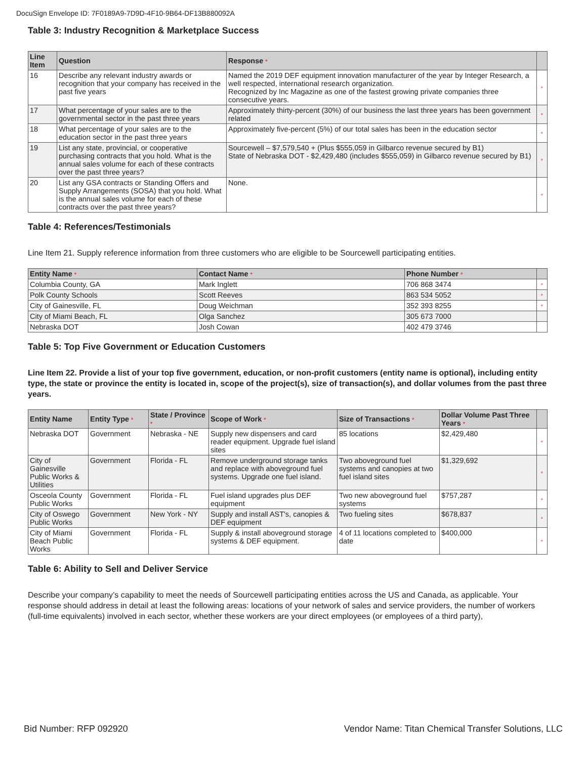DocuSign Envelope ID: 7F0189A9-7D9D-4F10-9B64-DF13B880092A
Table 3: Industry Recognition & Marketplace Success
| Line Item | Question | Response * | |
| --- | --- | --- | --- |
| 16 | Describe any relevant industry awards or recognition that your company has received in the past five years | Named the 2019 DEF equipment innovation manufacturer of the year by Integer Research, a well respected, international research organization. Recognized by Inc Magazine as one of the fastest growing private companies three consecutive years. | * |
| 17 | What percentage of your sales are to the governmental sector in the past three years | Approximately thirty-percent (30%) of our business the last three years has been government related | * |
| 18 | What percentage of your sales are to the education sector in the past three years | Approximately five-percent (5%) of our total sales has been in the education sector | * |
| 19 | List any state, provincial, or cooperative purchasing contracts that you hold. What is the annual sales volume for each of these contracts over the past three years? | Sourcewell – $7,579,540 + (Plus $555,059 in Gilbarco revenue secured by B1) State of Nebraska DOT - $2,429,480 (includes $555,059) in Gilbarco revenue secured by B1) | * |
| 20 | List any GSA contracts or Standing Offers and Supply Arrangements (SOSA) that you hold. What is the annual sales volume for each of these contracts over the past three years? | None. | * |
Table 4: References/Testimonials
Line Item 21. Supply reference information from three customers who are eligible to be Sourcewell participating entities.
| Entity Name * | Contact Name * | Phone Number * | |
| --- | --- | --- | --- |
| Columbia County, GA | Mark Inglett | 706 868 3474 | * |
| Polk County Schools | Scott Reeves | 863 534 5052 | * |
| City of Gainesville, FL | Doug Weichman | 352 393 8255 | * |
| City of Miami Beach, FL | Olga Sanchez | 305 673 7000 | |
| Nebraska DOT | Josh Cowan | 402 479 3746 | |
Table 5: Top Five Government or Education Customers
Line Item 22. Provide a list of your top five government, education, or non-profit customers (entity name is optional), including entity type, the state or province the entity is located in, scope of the project(s), size of transaction(s), and dollar volumes from the past three years.
| Entity Name | Entity Type * | State / Province * | Scope of Work * | Size of Transactions * | Dollar Volume Past Three Years * | |
| --- | --- | --- | --- | --- | --- | --- |
| Nebraska DOT | Government | Nebraska - NE | Supply new dispensers and card reader equipment. Upgrade fuel island sites | 85 locations | $2,429,480 | * |
| City of Gainesville Public Works & Utilities | Government | Florida - FL | Remove underground storage tanks and replace with aboveground fuel systems. Upgrade one fuel island. | Two aboveground fuel systems and canopies at two fuel island sites | $1,329,692 | * |
| Osceola County Public Works | Government | Florida - FL | Fuel island upgrades plus DEF equipment | Two new aboveground fuel systems | $757,287 | * |
| City of Oswego Public Works | Government | New York - NY | Supply and install AST's, canopies & DEF equipment | Two fueling sites | $678,837 | * |
| City of Miami Beach Public Works | Government | Florida - FL | Supply & install aboveground storage systems & DEF equipment. | 4 of 11 locations completed to date | $400,000 | * |
Table 6: Ability to Sell and Deliver Service
Describe your company’s capability to meet the needs of Sourcewell participating entities across the US and Canada, as applicable. Your response should address in detail at least the following areas: locations of your network of sales and service providers, the number of workers (full-time equivalents) involved in each sector, whether these workers are your direct employees (or employees of a third party),
Bid Number: RFP 092920 Vendor Name: Titan Chemical Transfer Solutions, LLC